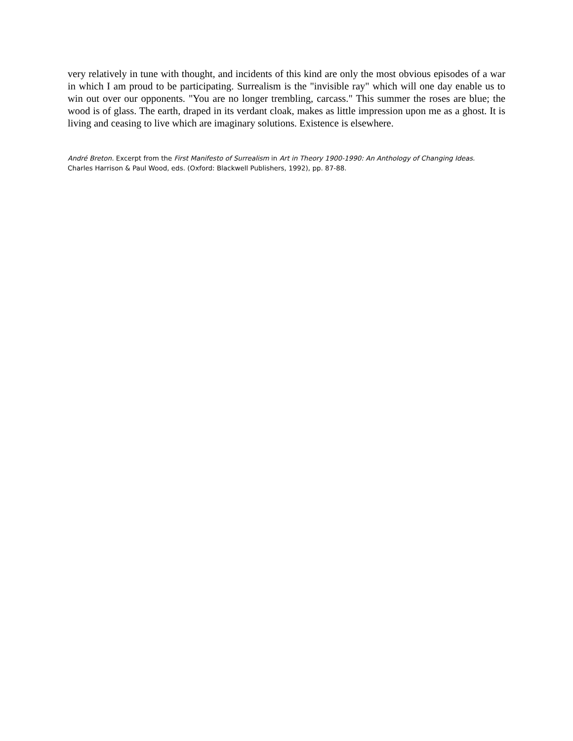very relatively in tune with thought, and incidents of this kind are only the most obvious episodes of a war in which I am proud to be participating. Surrealism is the "invisible ray" which will one day enable us to win out over our opponents. "You are no longer trembling, carcass." This summer the roses are blue; the wood is of glass. The earth, draped in its verdant cloak, makes as little impression upon me as a ghost. It is living and ceasing to live which are imaginary solutions. Existence is elsewhere.
André Breton. Excerpt from the First Manifesto of Surrealism in Art in Theory 1900-1990: An Anthology of Changing Ideas.
Charles Harrison & Paul Wood, eds. (Oxford: Blackwell Publishers, 1992), pp. 87-88.